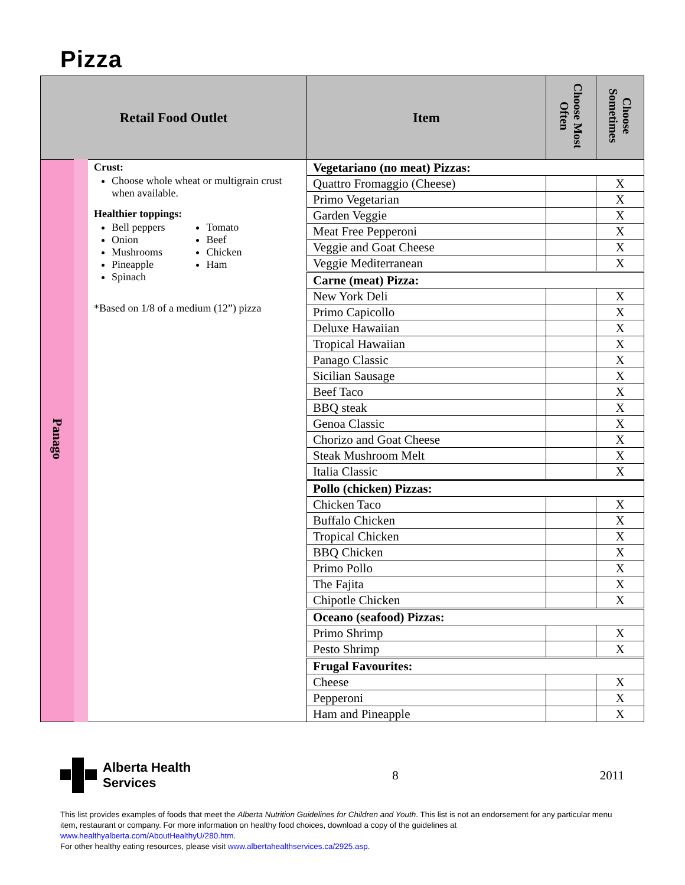Pizza
| Retail Food Outlet | | Item | Choose Most Often | Choose Sometimes |
| --- | --- | --- | --- | --- |
| Panago | Crust: Choose whole wheat or multigrain crust when available. Healthier toppings: Bell peppers Onion Mushrooms Pineapple Spinach Tomato Beef Chicken Ham *Based on 1/8 of a medium (12”) pizza | Vegetariano (no meat) Pizzas: | | |
| | | Quattro Fromaggio (Cheese) | | X |
| | | Primo Vegetarian | | X |
| | | Garden Veggie | | X |
| | | Meat Free Pepperoni | | X |
| | | Veggie and Goat Cheese | | X |
| | | Veggie Mediterranean | | X |
| | | Carne (meat) Pizza: | | |
| | | New York Deli | | X |
| | | Primo Capicollo | | X |
| | | Deluxe Hawaiian | | X |
| | | Tropical Hawaiian | | X |
| | | Panago Classic | | X |
| | | Sicilian Sausage | | X |
| | | Beef Taco | | X |
| | | BBQ steak | | X |
| | | Genoa Classic | | X |
| | | Chorizo and Goat Cheese | | X |
| | | Steak Mushroom Melt | | X |
| | | Italia Classic | | X |
| | | Pollo (chicken) Pizzas: | | |
| | | Chicken Taco | | X |
| | | Buffalo Chicken | | X |
| | | Tropical Chicken | | X |
| | | BBQ Chicken | | X |
| | | Primo Pollo | | X |
| | | The Fajita | | X |
| | | Chipotle Chicken | | X |
| | | Oceano (seafood) Pizzas: | | |
| | | Primo Shrimp | | X |
| | | Pesto Shrimp | | X |
| | | Frugal Favourites: | | |
| | | Cheese | | X |
| | | Pepperoni | | X |
| | | Ham and Pineapple | | X |
Alberta Health
Services
8 2011
This list provides examples of foods that meet the Alberta Nutrition Guidelines for Children and Youth. This list is not an endorsement for any particular menu item, restaurant or company. For more information on healthy food choices, download a copy of the guidelines at www.healthyalberta.com/AboutHealthyU/280.htm.
For other healthy eating resources, please visit www.albertahealthservices.ca/2925.asp.